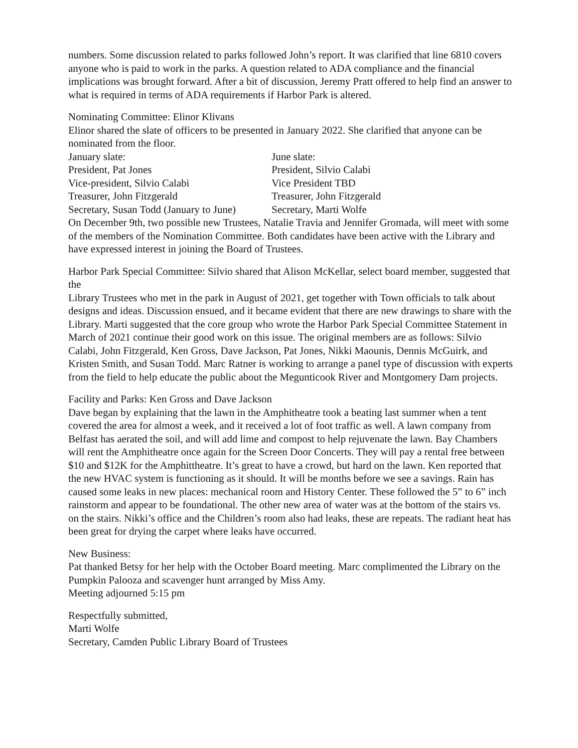numbers. Some discussion related to parks followed John’s report. It was clarified that line 6810 covers anyone who is paid to work in the parks. A question related to ADA compliance and the financial implications was brought forward. After a bit of discussion, Jeremy Pratt offered to help find an answer to what is required in terms of ADA requirements if Harbor Park is altered.
Nominating Committee: Elinor Klivans
Elinor shared the slate of officers to be presented in January 2022. She clarified that anyone can be nominated from the floor.
| January slate: | June slate: |
| President, Pat Jones | President, Silvio Calabi |
| Vice-president, Silvio Calabi | Vice President TBD |
| Treasurer, John Fitzgerald | Treasurer, John Fitzgerald |
| Secretary, Susan Todd (January to June) | Secretary, Marti Wolfe |
On December 9th, two possible new Trustees, Natalie Travia and Jennifer Gromada, will meet with some of the members of the Nomination Committee. Both candidates have been active with the Library and have expressed interest in joining the Board of Trustees.
Harbor Park Special Committee: Silvio shared that Alison McKellar, select board member, suggested that the
Library Trustees who met in the park in August of 2021, get together with Town officials to talk about designs and ideas. Discussion ensued, and it became evident that there are new drawings to share with the Library. Marti suggested that the core group who wrote the Harbor Park Special Committee Statement in March of 2021 continue their good work on this issue. The original members are as follows: Silvio Calabi, John Fitzgerald, Ken Gross, Dave Jackson, Pat Jones, Nikki Maounis, Dennis McGuirk, and Kristen Smith, and Susan Todd. Marc Ratner is working to arrange a panel type of discussion with experts from the field to help educate the public about the Megunticook River and Montgomery Dam projects.
Facility and Parks: Ken Gross and Dave Jackson
Dave began by explaining that the lawn in the Amphitheatre took a beating last summer when a tent covered the area for almost a week, and it received a lot of foot traffic as well. A lawn company from Belfast has aerated the soil, and will add lime and compost to help rejuvenate the lawn. Bay Chambers will rent the Amphitheatre once again for the Screen Door Concerts. They will pay a rental free between $10 and $12K for the Amphittheatre. It’s great to have a crowd, but hard on the lawn. Ken reported that the new HVAC system is functioning as it should. It will be months before we see a savings. Rain has caused some leaks in new places: mechanical room and History Center. These followed the 5” to 6” inch rainstorm and appear to be foundational. The other new area of water was at the bottom of the stairs vs. on the stairs. Nikki’s office and the Children’s room also had leaks, these are repeats. The radiant heat has been great for drying the carpet where leaks have occurred.
New Business:
Pat thanked Betsy for her help with the October Board meeting. Marc complimented the Library on the Pumpkin Palooza and scavenger hunt arranged by Miss Amy.
Meeting adjourned 5:15 pm
Respectfully submitted,
Marti Wolfe
Secretary, Camden Public Library Board of Trustees